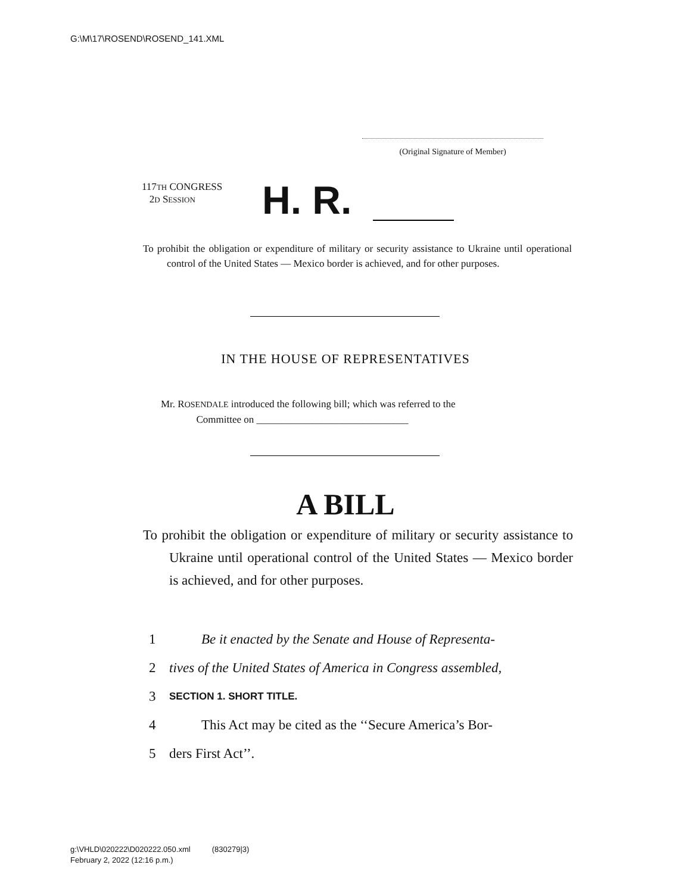G:\M\17\ROSEND\ROSEND_141.XML
(Original Signature of Member)
117TH CONGRESS
2D SESSION
H. R.
To prohibit the obligation or expenditure of military or security assistance to Ukraine until operational control of the United States — Mexico border is achieved, and for other purposes.
IN THE HOUSE OF REPRESENTATIVES
Mr. ROSENDALE introduced the following bill; which was referred to the
Committee on ______________________________
A BILL
To prohibit the obligation or expenditure of military or security assistance to Ukraine until operational control of the United States — Mexico border is achieved, and for other purposes.
1 Be it enacted by the Senate and House of Representa-
2 tives of the United States of America in Congress assembled,
3 SECTION 1. SHORT TITLE.
4 This Act may be cited as the ‘‘Secure America’s Bor-
5 ders First Act’’.
g:\VHLD\020222\D020222.050.xml (830279|3)
February 2, 2022 (12:16 p.m.)